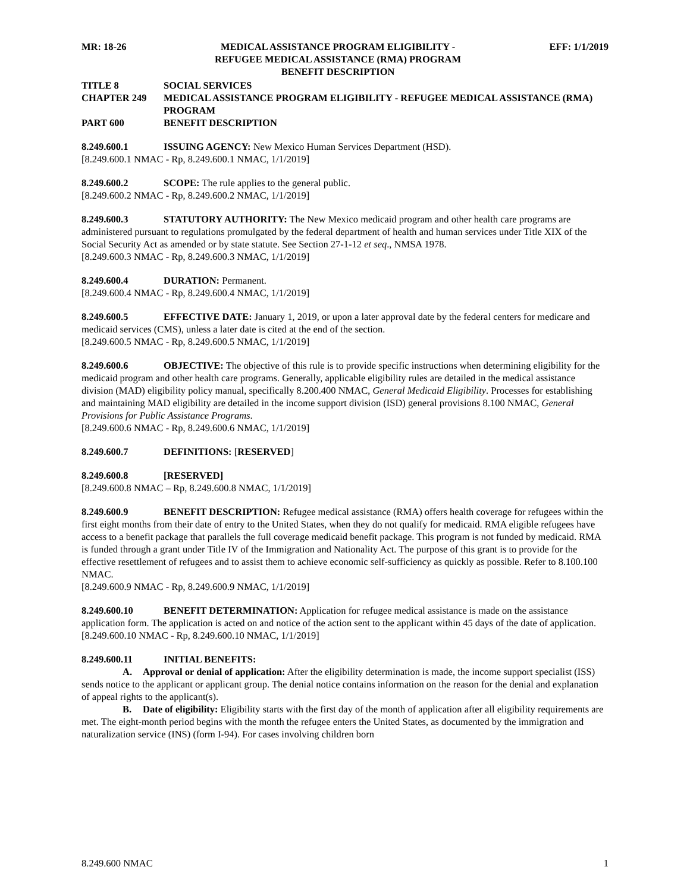MR: 18-26 MEDICAL ASSISTANCE PROGRAM ELIGIBILITY -
REFUGEE MEDICAL ASSISTANCE (RMA) PROGRAM
BENEFIT DESCRIPTION EFF: 1/1/2019
TITLE 8 SOCIAL SERVICES
CHAPTER 249 MEDICAL ASSISTANCE PROGRAM ELIGIBILITY - REFUGEE MEDICAL ASSISTANCE (RMA) PROGRAM
PART 600 BENEFIT DESCRIPTION
8.249.600.1 ISSUING AGENCY: New Mexico Human Services Department (HSD).
[8.249.600.1 NMAC - Rp, 8.249.600.1 NMAC, 1/1/2019]
8.249.600.2 SCOPE: The rule applies to the general public.
[8.249.600.2 NMAC - Rp, 8.249.600.2 NMAC, 1/1/2019]
8.249.600.3 STATUTORY AUTHORITY: The New Mexico medicaid program and other health care programs are administered pursuant to regulations promulgated by the federal department of health and human services under Title XIX of the Social Security Act as amended or by state statute. See Section 27-1-12 et seq., NMSA 1978.
[8.249.600.3 NMAC - Rp, 8.249.600.3 NMAC, 1/1/2019]
8.249.600.4 DURATION: Permanent.
[8.249.600.4 NMAC - Rp, 8.249.600.4 NMAC, 1/1/2019]
8.249.600.5 EFFECTIVE DATE: January 1, 2019, or upon a later approval date by the federal centers for medicare and medicaid services (CMS), unless a later date is cited at the end of the section.
[8.249.600.5 NMAC - Rp, 8.249.600.5 NMAC, 1/1/2019]
8.249.600.6 OBJECTIVE: The objective of this rule is to provide specific instructions when determining eligibility for the medicaid program and other health care programs. Generally, applicable eligibility rules are detailed in the medical assistance division (MAD) eligibility policy manual, specifically 8.200.400 NMAC, General Medicaid Eligibility. Processes for establishing and maintaining MAD eligibility are detailed in the income support division (ISD) general provisions 8.100 NMAC, General Provisions for Public Assistance Programs.
[8.249.600.6 NMAC - Rp, 8.249.600.6 NMAC, 1/1/2019]
8.249.600.7 DEFINITIONS: [RESERVED]
8.249.600.8 [RESERVED]
[8.249.600.8 NMAC – Rp, 8.249.600.8 NMAC, 1/1/2019]
8.249.600.9 BENEFIT DESCRIPTION: Refugee medical assistance (RMA) offers health coverage for refugees within the first eight months from their date of entry to the United States, when they do not qualify for medicaid. RMA eligible refugees have access to a benefit package that parallels the full coverage medicaid benefit package. This program is not funded by medicaid. RMA is funded through a grant under Title IV of the Immigration and Nationality Act. The purpose of this grant is to provide for the effective resettlement of refugees and to assist them to achieve economic self-sufficiency as quickly as possible. Refer to 8.100.100 NMAC.
[8.249.600.9 NMAC - Rp, 8.249.600.9 NMAC, 1/1/2019]
8.249.600.10 BENEFIT DETERMINATION: Application for refugee medical assistance is made on the assistance application form. The application is acted on and notice of the action sent to the applicant within 45 days of the date of application.
[8.249.600.10 NMAC - Rp, 8.249.600.10 NMAC, 1/1/2019]
8.249.600.11 INITIAL BENEFITS:
A. Approval or denial of application: After the eligibility determination is made, the income support specialist (ISS) sends notice to the applicant or applicant group. The denial notice contains information on the reason for the denial and explanation of appeal rights to the applicant(s).
B. Date of eligibility: Eligibility starts with the first day of the month of application after all eligibility requirements are met. The eight-month period begins with the month the refugee enters the United States, as documented by the immigration and naturalization service (INS) (form I-94). For cases involving children born
8.249.600 NMAC 1